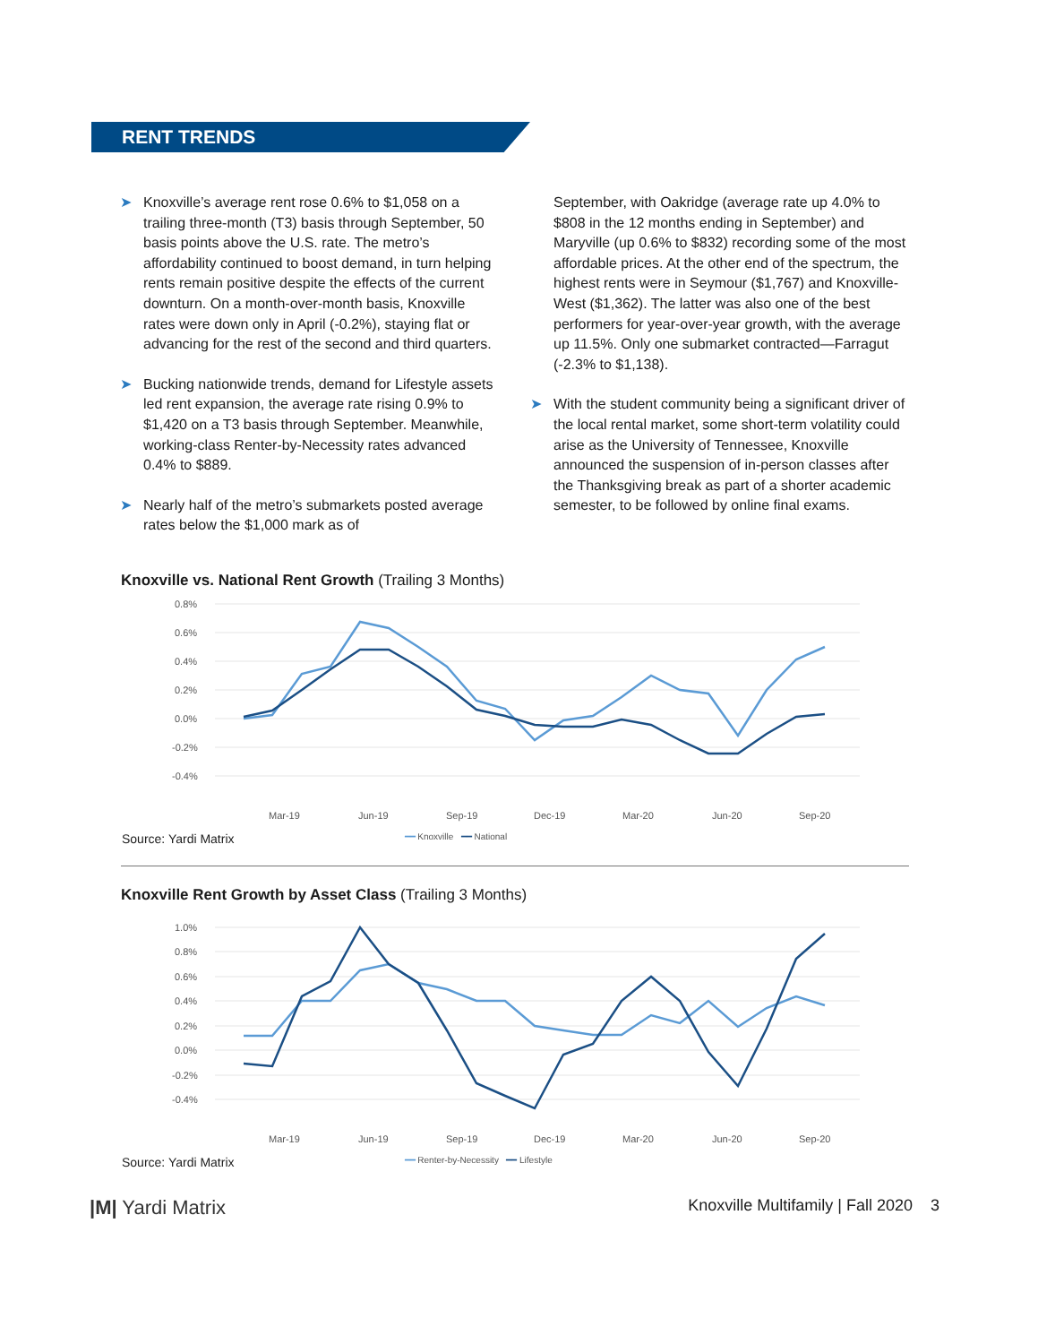RENT TRENDS
➤ Knoxville’s average rent rose 0.6% to $1,058 on a trailing three-month (T3) basis through September, 50 basis points above the U.S. rate. The metro’s affordability continued to boost demand, in turn helping rents remain positive despite the effects of the current downturn. On a month-over-month basis, Knoxville rates were down only in April (-0.2%), staying flat or advancing for the rest of the second and third quarters.
➤ Bucking nationwide trends, demand for Lifestyle assets led rent expansion, the average rate rising 0.9% to $1,420 on a T3 basis through September. Meanwhile, working-class Renter-by-Necessity rates advanced 0.4% to $889.
➤ Nearly half of the metro’s submarkets posted average rates below the $1,000 mark as of
September, with Oakridge (average rate up 4.0% to $808 in the 12 months ending in September) and Maryville (up 0.6% to $832) recording some of the most affordable prices. At the other end of the spectrum, the highest rents were in Seymour ($1,767) and Knoxville-West ($1,362). The latter was also one of the best performers for year-over-year growth, with the average up 11.5%. Only one submarket contracted—Farragut (-2.3% to $1,138).
➤ With the student community being a significant driver of the local rental market, some short-term volatility could arise as the University of Tennessee, Knoxville announced the suspension of in-person classes after the Thanksgiving break as part of a shorter academic semester, to be followed by online final exams.
Knoxville vs. National Rent Growth (Trailing 3 Months)
0.8%
0.6%
0.4%
0.2%
0.0%
-0.2%
-0.4%
Mar-19
Jun-19
Sep-19
Dec-19
Mar-20
Jun-20
Sep-20
Source: Yardi Matrix ━━ Knoxville ━━ National
Knoxville Rent Growth by Asset Class (Trailing 3 Months)
1.0%
0.8%
0.6%
0.4%
0.2%
0.0%
-0.2%
-0.4%
Mar-19
Jun-19
Sep-19
Dec-19
Mar-20
Jun-20
Sep-20
Source: Yardi Matrix ━━ Renter-by-Necessity ━━ Lifestyle
|M| Yardi Matrix Knoxville Multifamily | Fall 2020 3